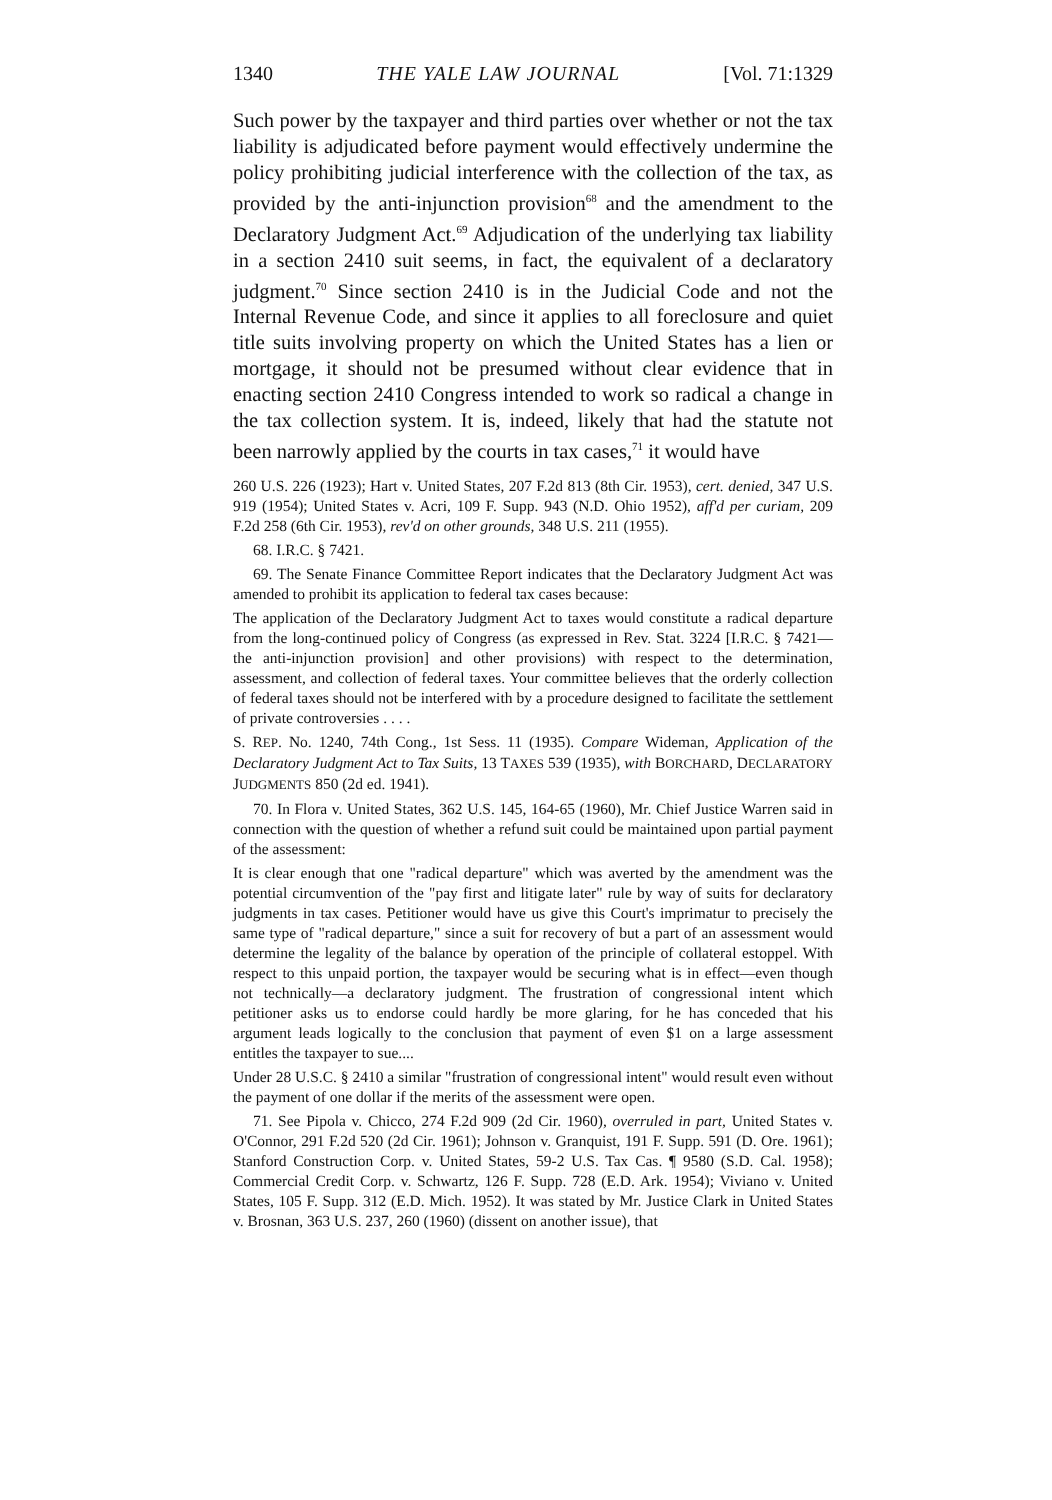1340 THE YALE LAW JOURNAL [Vol. 71:1329
Such power by the taxpayer and third parties over whether or not the tax liability is adjudicated before payment would effectively undermine the policy prohibiting judicial interference with the collection of the tax, as provided by the anti-injunction provision<sup>68</sup> and the amendment to the Declaratory Judgment Act.<sup>69</sup> Adjudication of the underlying tax liability in a section 2410 suit seems, in fact, the equivalent of a declaratory judgment.<sup>70</sup> Since section 2410 is in the Judicial Code and not the Internal Revenue Code, and since it applies to all foreclosure and quiet title suits involving property on which the United States has a lien or mortgage, it should not be presumed without clear evidence that in enacting section 2410 Congress intended to work so radical a change in the tax collection system. It is, indeed, likely that had the statute not been narrowly applied by the courts in tax cases,<sup>71</sup> it would have
260 U.S. 226 (1923); Hart v. United States, 207 F.2d 813 (8th Cir. 1953), cert. denied, 347 U.S. 919 (1954); United States v. Acri, 109 F. Supp. 943 (N.D. Ohio 1952), aff'd per curiam, 209 F.2d 258 (6th Cir. 1953), rev'd on other grounds, 348 U.S. 211 (1955).
68. I.R.C. § 7421.
69. The Senate Finance Committee Report indicates that the Declaratory Judgment Act was amended to prohibit its application to federal tax cases because:
The application of the Declaratory Judgment Act to taxes would constitute a radical departure from the long-continued policy of Congress (as expressed in Rev. Stat. 3224 [I.R.C. § 7421—the anti-injunction provision] and other provisions) with respect to the determination, assessment, and collection of federal taxes. Your committee believes that the orderly collection of federal taxes should not be interfered with by a procedure designed to facilitate the settlement of private controversies . . . .
S. REP. No. 1240, 74th Cong., 1st Sess. 11 (1935). Compare Wideman, Application of the Declaratory Judgment Act to Tax Suits, 13 TAXES 539 (1935), with BORCHARD, DECLARATORY JUDGMENTS 850 (2d ed. 1941).
70. In Flora v. United States, 362 U.S. 145, 164-65 (1960), Mr. Chief Justice Warren said in connection with the question of whether a refund suit could be maintained upon partial payment of the assessment:
It is clear enough that one "radical departure" which was averted by the amendment was the potential circumvention of the "pay first and litigate later" rule by way of suits for declaratory judgments in tax cases. Petitioner would have us give this Court's imprimatur to precisely the same type of "radical departure," since a suit for recovery of but a part of an assessment would determine the legality of the balance by operation of the principle of collateral estoppel. With respect to this unpaid portion, the taxpayer would be securing what is in effect—even though not technically—a declaratory judgment. The frustration of congressional intent which petitioner asks us to endorse could hardly be more glaring, for he has conceded that his argument leads logically to the conclusion that payment of even $1 on a large assessment entitles the taxpayer to sue....
Under 28 U.S.C. § 2410 a similar "frustration of congressional intent" would result even without the payment of one dollar if the merits of the assessment were open.
71. See Pipola v. Chicco, 274 F.2d 909 (2d Cir. 1960), overruled in part, United States v. O'Connor, 291 F.2d 520 (2d Cir. 1961); Johnson v. Granquist, 191 F. Supp. 591 (D. Ore. 1961); Stanford Construction Corp. v. United States, 59-2 U.S. Tax Cas. ¶ 9580 (S.D. Cal. 1958); Commercial Credit Corp. v. Schwartz, 126 F. Supp. 728 (E.D. Ark. 1954); Viviano v. United States, 105 F. Supp. 312 (E.D. Mich. 1952). It was stated by Mr. Justice Clark in United States v. Brosnan, 363 U.S. 237, 260 (1960) (dissent on another issue), that